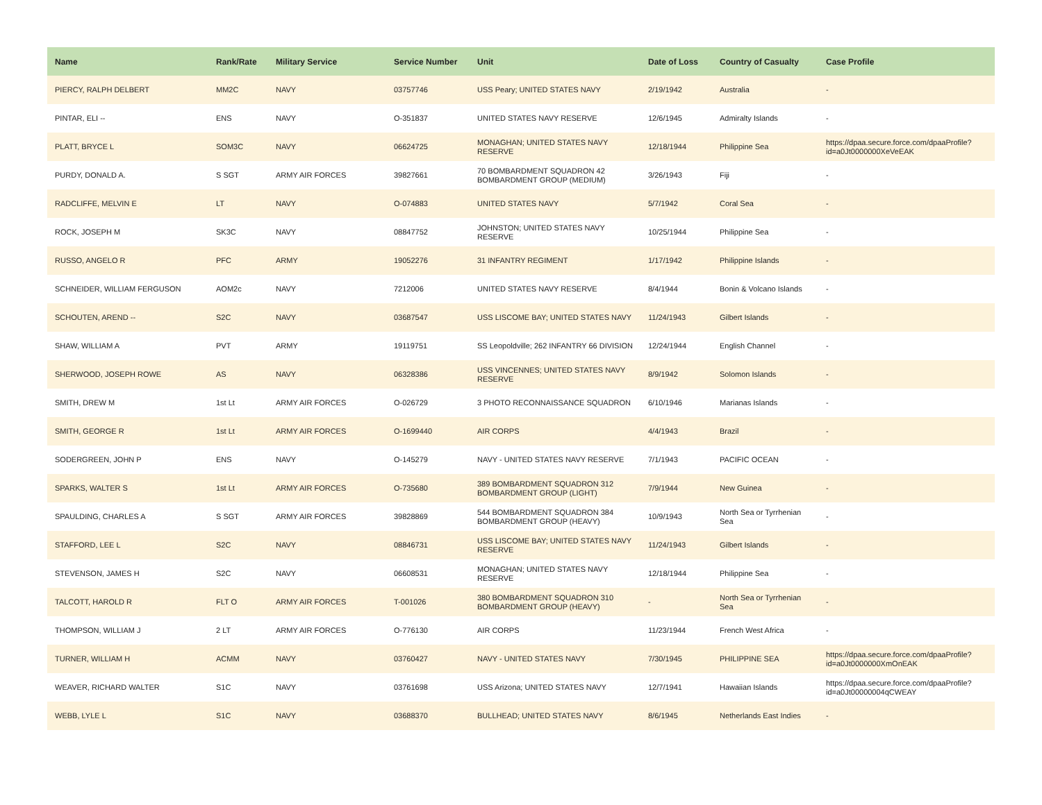| Name | Rank/Rate | Military Service | Service Number | Unit | Date of Loss | Country of Casualty | Case Profile |
| --- | --- | --- | --- | --- | --- | --- | --- |
| PIERCY, RALPH DELBERT | MM2C | NAVY | 03757746 | USS Peary; UNITED STATES NAVY | 2/19/1942 | Australia | - |
| PINTAR, ELI -- | ENS | NAVY | O-351837 | UNITED STATES NAVY RESERVE | 12/6/1945 | Admiralty Islands | - |
| PLATT, BRYCE L | SOM3C | NAVY | 06624725 | MONAGHAN; UNITED STATES NAVY RESERVE | 12/18/1944 | Philippine Sea | https://dpaa.secure.force.com/dpaaProfile?id=a0Jt0000000XeVeEAK |
| PURDY, DONALD A. | S SGT | ARMY AIR FORCES | 39827661 | 70 BOMBARDMENT SQUADRON 42 BOMBARDMENT GROUP (MEDIUM) | 3/26/1943 | Fiji | - |
| RADCLIFFE, MELVIN E | LT | NAVY | O-074883 | UNITED STATES NAVY | 5/7/1942 | Coral Sea | - |
| ROCK, JOSEPH M | SK3C | NAVY | 08847752 | JOHNSTON; UNITED STATES NAVY RESERVE | 10/25/1944 | Philippine Sea | - |
| RUSSO, ANGELO R | PFC | ARMY | 19052276 | 31 INFANTRY REGIMENT | 1/17/1942 | Philippine Islands | - |
| SCHNEIDER, WILLIAM FERGUSON | AOM2c | NAVY | 7212006 | UNITED STATES NAVY RESERVE | 8/4/1944 | Bonin & Volcano Islands | - |
| SCHOUTEN, AREND -- | S2C | NAVY | 03687547 | USS LISCOME BAY; UNITED STATES NAVY | 11/24/1943 | Gilbert Islands | - |
| SHAW, WILLIAM A | PVT | ARMY | 19119751 | SS Leopoldville; 262 INFANTRY 66 DIVISION | 12/24/1944 | English Channel | - |
| SHERWOOD, JOSEPH ROWE | AS | NAVY | 06328386 | USS VINCENNES; UNITED STATES NAVY RESERVE | 8/9/1942 | Solomon Islands | - |
| SMITH, DREW M | 1st Lt | ARMY AIR FORCES | O-026729 | 3 PHOTO RECONNAISSANCE SQUADRON | 6/10/1946 | Marianas Islands | - |
| SMITH, GEORGE R | 1st Lt | ARMY AIR FORCES | O-1699440 | AIR CORPS | 4/4/1943 | Brazil | - |
| SODERGREEN, JOHN P | ENS | NAVY | O-145279 | NAVY - UNITED STATES NAVY RESERVE | 7/1/1943 | PACIFIC OCEAN | - |
| SPARKS, WALTER S | 1st Lt | ARMY AIR FORCES | O-735680 | 389 BOMBARDMENT SQUADRON 312 BOMBARDMENT GROUP (LIGHT) | 7/9/1944 | New Guinea | - |
| SPAULDING, CHARLES A | S SGT | ARMY AIR FORCES | 39828869 | 544 BOMBARDMENT SQUADRON 384 BOMBARDMENT GROUP (HEAVY) | 10/9/1943 | North Sea or Tyrrhenian Sea | - |
| STAFFORD, LEE L | S2C | NAVY | 08846731 | USS LISCOME BAY; UNITED STATES NAVY RESERVE | 11/24/1943 | Gilbert Islands | - |
| STEVENSON, JAMES H | S2C | NAVY | 06608531 | MONAGHAN; UNITED STATES NAVY RESERVE | 12/18/1944 | Philippine Sea | - |
| TALCOTT, HAROLD R | FLT O | ARMY AIR FORCES | T-001026 | 380 BOMBARDMENT SQUADRON 310 BOMBARDMENT GROUP (HEAVY) | - | North Sea or Tyrrhenian Sea | - |
| THOMPSON, WILLIAM J | 2 LT | ARMY AIR FORCES | O-776130 | AIR CORPS | 11/23/1944 | French West Africa | - |
| TURNER, WILLIAM H | ACMM | NAVY | 03760427 | NAVY - UNITED STATES NAVY | 7/30/1945 | PHILIPPINE SEA | https://dpaa.secure.force.com/dpaaProfile?id=a0Jt0000000XmOnEAK |
| WEAVER, RICHARD WALTER | S1C | NAVY | 03761698 | USS Arizona; UNITED STATES NAVY | 12/7/1941 | Hawaiian Islands | https://dpaa.secure.force.com/dpaaProfile?id=a0Jt00000004qCWEAY |
| WEBB, LYLE L | S1C | NAVY | 03688370 | BULLHEAD; UNITED STATES NAVY | 8/6/1945 | Netherlands East Indies | - |